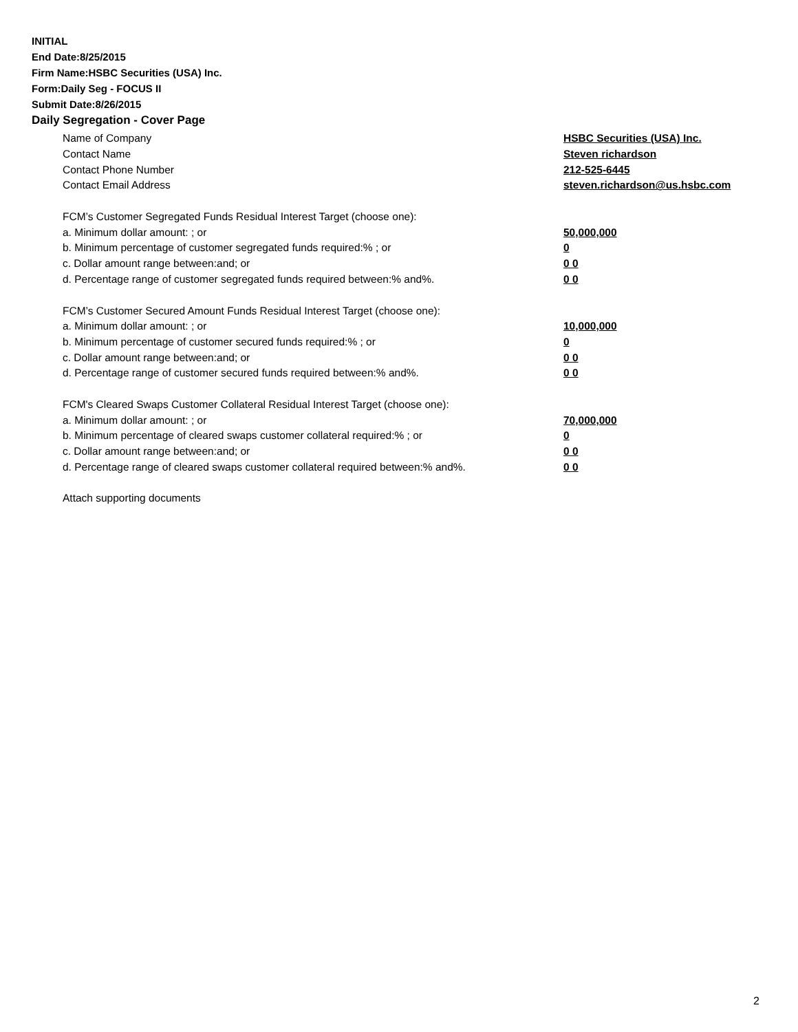INITIAL
End Date:8/25/2015
Firm Name:HSBC Securities (USA) Inc.
Form:Daily Seg - FOCUS II
Submit Date:8/26/2015
Daily Segregation - Cover Page
Name of Company HSBC Securities (USA) Inc.
Contact Name Steven richardson
Contact Phone Number 212-525-6445
Contact Email Address steven.richardson@us.hsbc.com
FCM’s Customer Segregated Funds Residual Interest Target (choose one):
a. Minimum dollar amount: ; or 50,000,000
b. Minimum percentage of customer segregated funds required:% ; or 0
c. Dollar amount range between:and; or 0 0
d. Percentage range of customer segregated funds required between:% and%. 0 0
FCM’s Customer Secured Amount Funds Residual Interest Target (choose one):
a. Minimum dollar amount: ; or 10,000,000
b. Minimum percentage of customer secured funds required:% ; or 0
c. Dollar amount range between:and; or 0 0
d. Percentage range of customer secured funds required between:% and%. 0 0
FCM's Cleared Swaps Customer Collateral Residual Interest Target (choose one):
a. Minimum dollar amount: ; or 70,000,000
b. Minimum percentage of cleared swaps customer collateral required:% ; or 0
c. Dollar amount range between:and; or 0 0
d. Percentage range of cleared swaps customer collateral required between:% and%. 0 0
Attach supporting documents
2